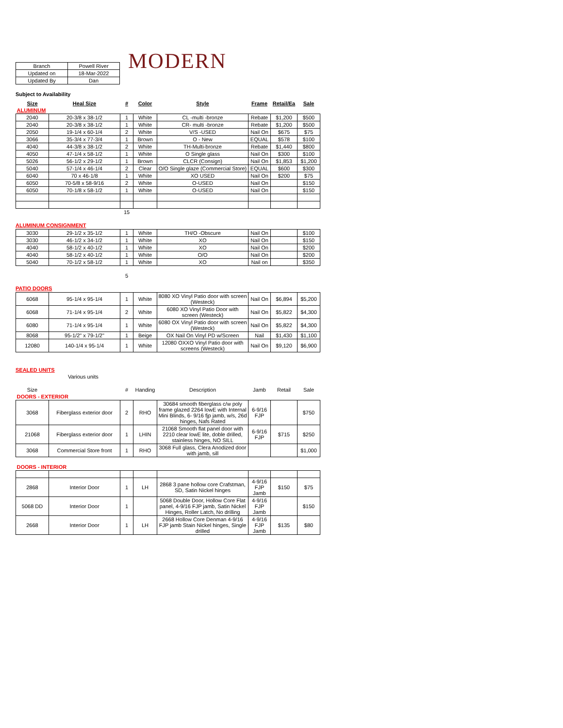MODERN
| Branch | Powell River |
| Updated on | 18-Mar-2022 |
| Updated By | Dan |
Subject to Availability
| Size | Heal Size | # | Color | Style | Frame | Retail/Ea | Sale |
| ALUMINUM | | | | | | | |
| 2040 | 20-3/8 x 38-1/2 | 1 | White | CL -multi -bronze | Rebate | $1,200 | $500 |
| 2040 | 20-3/8 x 38-1/2 | 1 | White | CR- multi -bronze | Rebate | $1,200 | $500 |
| 2050 | 19-1/4 x 60-1/4 | 2 | White | V/S -USED | Nail On | $675 | $75 |
| 3066 | 35-3/4 x 77-3/4 | 1 | Brown | O - New | EQUAL | $578 | $100 |
| 4040 | 44-3/8 x 38-1/2 | 2 | White | TH-Multi-bronze | Rebate | $1,440 | $800 |
| 4050 | 47-1/4 x 58-1/2 | 1 | White | O Single glass | Nail On | $300 | $100 |
| 5026 | 56-1/2 x 29-1/2 | 1 | Brown | CLCR (Consign) | Nail On | $1,853 | $1,200 |
| 5040 | 57-1/4 x 46-1/4 | 2 | Clear | O/O Single glaze (Commercial Store) | EQUAL | $600 | $300 |
| 6040 | 70 x 46-1/8 | 1 | White | XO USED | Nail On | $200 | $75 |
| 6050 | 70-5/8 x 58-9/16 | 2 | White | O-USED | Nail On | | $150 |
| 6050 | 70-1/8 x 58-1/2 | 1 | White | O-USED | Nail On | | $150 |
| | | 15 | | | | | |
ALUMINUM CONSIGNMENT
| 3030 | 29-1/2 x 35-1/2 | 1 | White | TH/O -Obscure | Nail On | | $100 |
| 3030 | 46-1/2 x 34-1/2 | 1 | White | XO | Nail On | | $150 |
| 4040 | 58-1/2 x 40-1/2 | 1 | White | XO | Nail On | | $200 |
| 4040 | 58-1/2 x 40-1/2 | 1 | White | O/O | Nail On | | $200 |
| 5040 | 70-1/2 x 58-1/2 | 1 | White | XO | Nail on | | $350 |
5
PATIO DOORS
| 6068 | 95-1/4 x 95-1/4 | 1 | White | 8080 XO Vinyl Patio door with screen (Westeck) | Nail On | $6,894 | $5,200 |
| 6068 | 71-1/4 x 95-1/4 | 2 | White | 6080 XO Vinyl Patio Door with screen (Westeck) | Nail On | $5,822 | $4,300 |
| 6080 | 71-1/4 x 95-1/4 | 1 | White | 6080 OX Vinyl Patio door with screen (Westeck) | Nail On | $5,822 | $4,300 |
| 8068 | 95-1/2" x 79-1/2" | 1 | Beige | OX Nail On Vinyl PD w/Screen | Nail | $1,430 | $1,100 |
| 12080 | 140-1/4 x 95-1/4 | 1 | White | 12080 OXXO Vinyl Patio door with screens (Westeck) | Nail On | $9,120 | $6,900 |
SEALED UNITS
Various units
| Size | | # | Handing | Description | Jamb | Retail | Sale |
| DOORS - EXTERIOR | | | | | | | |
| 3068 | Fiberglass exterior door | 2 | RHO | 30684 smooth fiberglass c/w poly frame glazed 2264 lowE with Internal Mini Blinds, 6- 9/16 fjp jamb, w/s, 26d hinges, Nafs Rated | 6-9/16 FJP | | $750 |
| 21068 | Fiberglass exterior door | 1 | LHIN | 21068 Smooth flat panel door with 2210 clear lowE lite, doble drilled, stainless hinges, NO SILL | 6-9/16 FJP | $715 | $250 |
| 3068 | Commercial Store front | 1 | RHO | 3068 Full glass, Clera Anodized door with jamb, sill | | | $1,000 |
| DOORS - INTERIOR | | | | | | | |
| 2868 | Interior Door | 1 | LH | 2868 3 pane hollow core Crafstman, SD, Satin Nickel hinges | 4-9/16 FJP Jamb | $150 | $75 |
| 5068 DD | Interior Door | 1 | | 5068 Double Door, Hollow Core Flat panel, 4-9/16 FJP jamb, Satin Nickel Hinges, Roller Latch, No drilling | 4-9/16 FJP Jamb | | $150 |
| 2668 | Interior Door | 1 | LH | 2668 Hollow Core Denman 4-9/16 FJP jamb Stain Nickel hinges, Single drilled | 4-9/16 FJP Jamb | $135 | $80 |